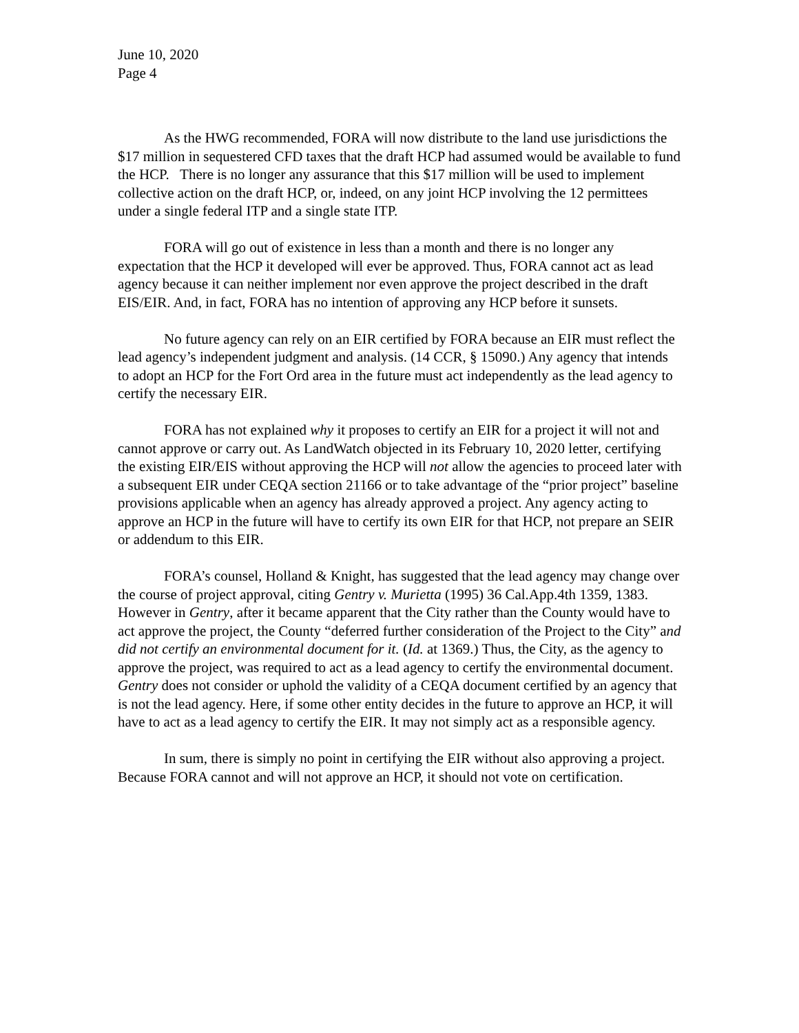June 10, 2020
Page 4
As the HWG recommended, FORA will now distribute to the land use jurisdictions the $17 million in sequestered CFD taxes that the draft HCP had assumed would be available to fund the HCP. There is no longer any assurance that this $17 million will be used to implement collective action on the draft HCP, or, indeed, on any joint HCP involving the 12 permittees under a single federal ITP and a single state ITP.
FORA will go out of existence in less than a month and there is no longer any expectation that the HCP it developed will ever be approved. Thus, FORA cannot act as lead agency because it can neither implement nor even approve the project described in the draft EIS/EIR. And, in fact, FORA has no intention of approving any HCP before it sunsets.
No future agency can rely on an EIR certified by FORA because an EIR must reflect the lead agency’s independent judgment and analysis. (14 CCR, § 15090.) Any agency that intends to adopt an HCP for the Fort Ord area in the future must act independently as the lead agency to certify the necessary EIR.
FORA has not explained why it proposes to certify an EIR for a project it will not and cannot approve or carry out. As LandWatch objected in its February 10, 2020 letter, certifying the existing EIR/EIS without approving the HCP will not allow the agencies to proceed later with a subsequent EIR under CEQA section 21166 or to take advantage of the “prior project” baseline provisions applicable when an agency has already approved a project. Any agency acting to approve an HCP in the future will have to certify its own EIR for that HCP, not prepare an SEIR or addendum to this EIR.
FORA’s counsel, Holland & Knight, has suggested that the lead agency may change over the course of project approval, citing Gentry v. Murietta (1995) 36 Cal.App.4th 1359, 1383. However in Gentry, after it became apparent that the City rather than the County would have to act approve the project, the County “deferred further consideration of the Project to the City” and did not certify an environmental document for it. (Id. at 1369.) Thus, the City, as the agency to approve the project, was required to act as a lead agency to certify the environmental document. Gentry does not consider or uphold the validity of a CEQA document certified by an agency that is not the lead agency. Here, if some other entity decides in the future to approve an HCP, it will have to act as a lead agency to certify the EIR. It may not simply act as a responsible agency.
In sum, there is simply no point in certifying the EIR without also approving a project. Because FORA cannot and will not approve an HCP, it should not vote on certification.